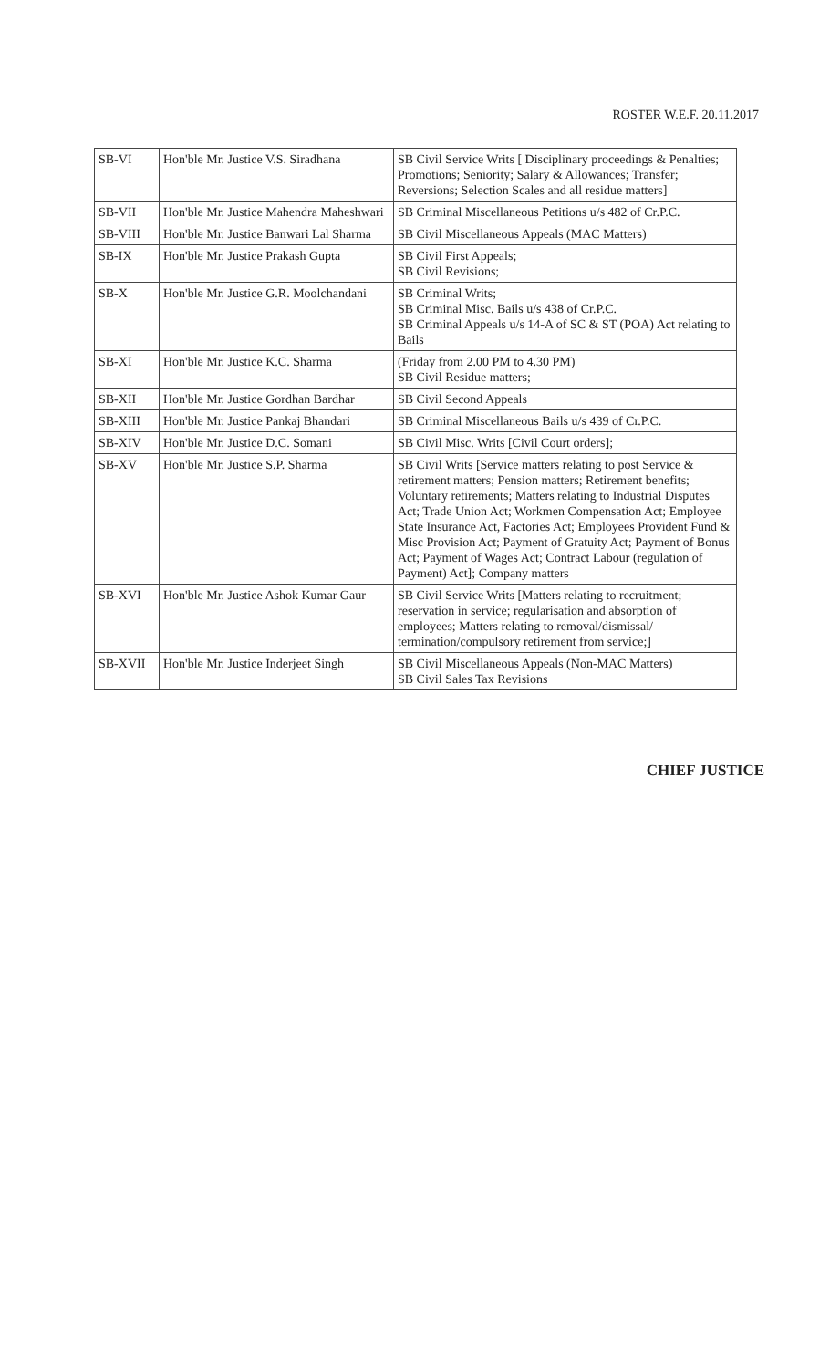ROSTER W.E.F. 20.11.2017
| SB-VI | Hon'ble Mr. Justice V.S. Siradhana | SB Civil Service Writs [ Disciplinary proceedings & Penalties; Promotions; Seniority; Salary & Allowances; Transfer; Reversions; Selection Scales and all residue matters] |
| SB-VII | Hon'ble Mr. Justice Mahendra Maheshwari | SB Criminal Miscellaneous Petitions u/s 482 of Cr.P.C. |
| SB-VIII | Hon'ble Mr. Justice Banwari Lal Sharma | SB Civil Miscellaneous Appeals (MAC Matters) |
| SB-IX | Hon'ble Mr. Justice Prakash Gupta | SB Civil First Appeals; SB Civil Revisions; |
| SB-X | Hon'ble Mr. Justice G.R. Moolchandani | SB Criminal Writs; SB Criminal Misc. Bails u/s 438 of Cr.P.C. SB Criminal Appeals u/s 14-A of SC & ST (POA) Act relating to Bails |
| SB-XI | Hon'ble Mr. Justice K.C. Sharma | (Friday from 2.00 PM to 4.30 PM) SB Civil Residue matters; |
| SB-XII | Hon'ble Mr. Justice Gordhan Bardhar | SB Civil Second Appeals |
| SB-XIII | Hon'ble Mr. Justice Pankaj Bhandari | SB Criminal Miscellaneous Bails u/s 439 of Cr.P.C. |
| SB-XIV | Hon'ble Mr. Justice D.C. Somani | SB Civil Misc. Writs [Civil Court orders]; |
| SB-XV | Hon'ble Mr. Justice S.P. Sharma | SB Civil Writs [Service matters relating to post Service & retirement matters; Pension matters; Retirement benefits; Voluntary retirements; Matters relating to Industrial Disputes Act; Trade Union Act; Workmen Compensation Act; Employee State Insurance Act, Factories Act; Employees Provident Fund & Misc Provision Act; Payment of Gratuity Act; Payment of Bonus Act; Payment of Wages Act; Contract Labour (regulation of Payment) Act]; Company matters |
| SB-XVI | Hon'ble Mr. Justice Ashok Kumar Gaur | SB Civil Service Writs [Matters relating to recruitment; reservation in service; regularisation and absorption of employees; Matters relating to removal/dismissal/ termination/compulsory retirement from service;] |
| SB-XVII | Hon'ble Mr. Justice Inderjeet Singh | SB Civil Miscellaneous Appeals (Non-MAC Matters) SB Civil Sales Tax Revisions |
CHIEF JUSTICE